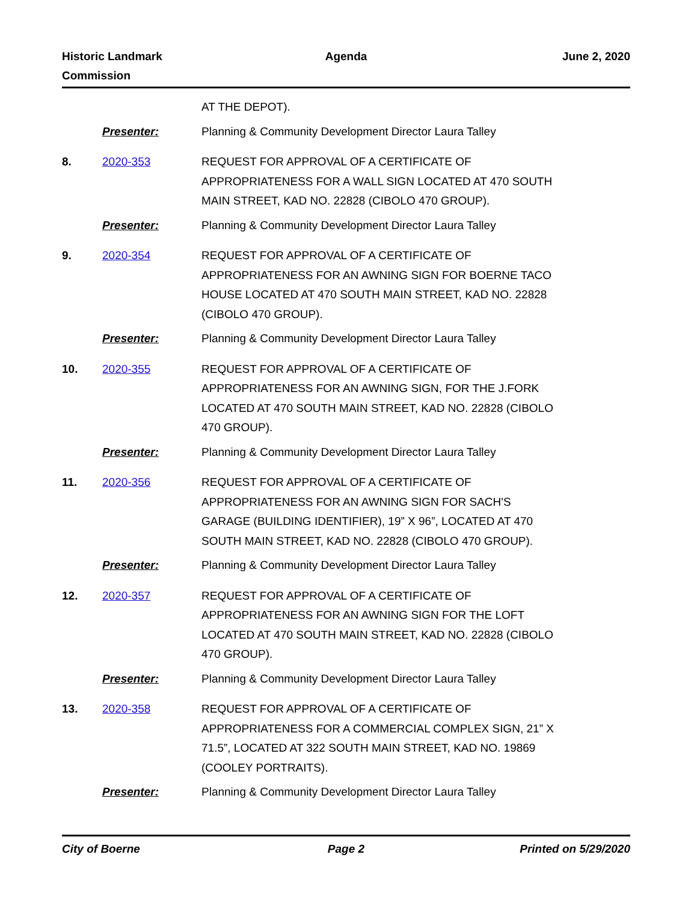Historic Landmark
Commission
Agenda June 2, 2020
AT THE DEPOT).
Presenter: Planning & Community Development Director Laura Talley
8. 2020-353 REQUEST FOR APPROVAL OF A CERTIFICATE OF APPROPRIATENESS FOR A WALL SIGN LOCATED AT 470 SOUTH MAIN STREET, KAD NO. 22828 (CIBOLO 470 GROUP).
Presenter: Planning & Community Development Director Laura Talley
9. 2020-354 REQUEST FOR APPROVAL OF A CERTIFICATE OF APPROPRIATENESS FOR AN AWNING SIGN FOR BOERNE TACO HOUSE LOCATED AT 470 SOUTH MAIN STREET, KAD NO. 22828 (CIBOLO 470 GROUP).
Presenter: Planning & Community Development Director Laura Talley
10. 2020-355 REQUEST FOR APPROVAL OF A CERTIFICATE OF APPROPRIATENESS FOR AN AWNING SIGN, FOR THE J.FORK LOCATED AT 470 SOUTH MAIN STREET, KAD NO. 22828 (CIBOLO 470 GROUP).
Presenter: Planning & Community Development Director Laura Talley
11. 2020-356 REQUEST FOR APPROVAL OF A CERTIFICATE OF APPROPRIATENESS FOR AN AWNING SIGN FOR SACH'S GARAGE (BUILDING IDENTIFIER), 19” X 96”, LOCATED AT 470 SOUTH MAIN STREET, KAD NO. 22828 (CIBOLO 470 GROUP).
Presenter: Planning & Community Development Director Laura Talley
12. 2020-357 REQUEST FOR APPROVAL OF A CERTIFICATE OF APPROPRIATENESS FOR AN AWNING SIGN FOR THE LOFT LOCATED AT 470 SOUTH MAIN STREET, KAD NO. 22828 (CIBOLO 470 GROUP).
Presenter: Planning & Community Development Director Laura Talley
13. 2020-358 REQUEST FOR APPROVAL OF A CERTIFICATE OF APPROPRIATENESS FOR A COMMERCIAL COMPLEX SIGN, 21” X 71.5”, LOCATED AT 322 SOUTH MAIN STREET, KAD NO. 19869 (COOLEY PORTRAITS).
Presenter: Planning & Community Development Director Laura Talley
City of Boerne Page 2 Printed on 5/29/2020